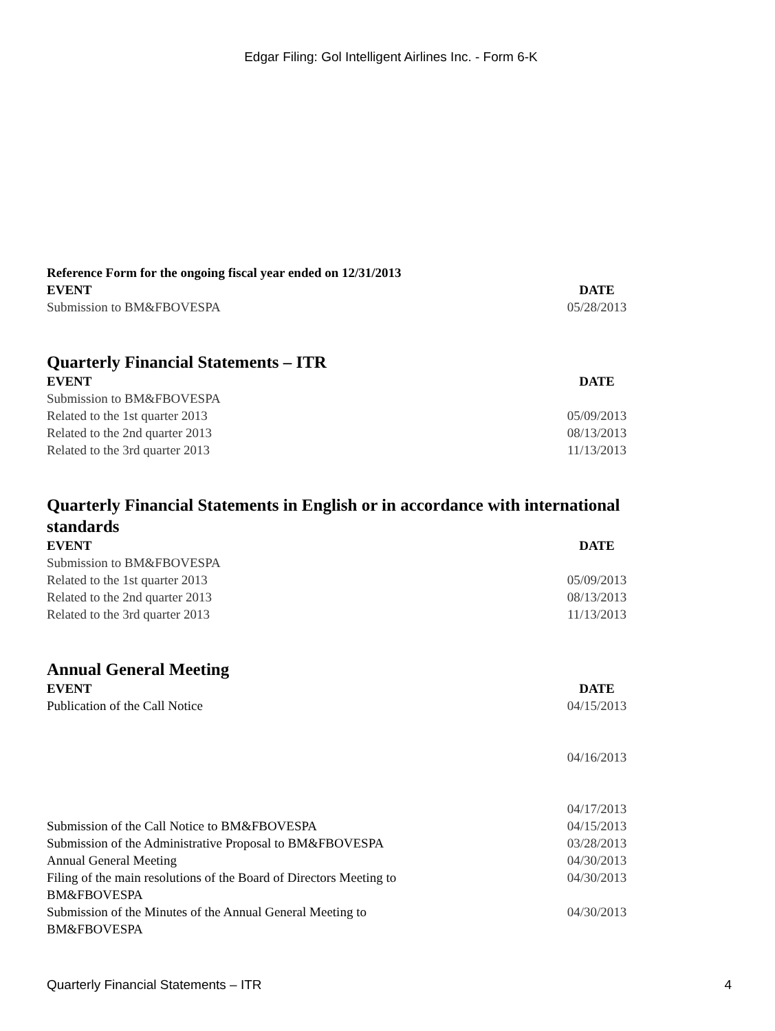Edgar Filing: Gol Intelligent Airlines Inc. - Form 6-K
| Reference Form for the ongoing fiscal year ended on 12/31/2013 | |
| --- | --- |
| EVENT | DATE |
| Submission to BM&FBOVESPA | 05/28/2013 |
Quarterly Financial Statements – ITR
| EVENT | DATE |
| --- | --- |
| Submission to BM&FBOVESPA | |
| Related to the 1st quarter 2013 | 05/09/2013 |
| Related to the 2nd quarter 2013 | 08/13/2013 |
| Related to the 3rd quarter 2013 | 11/13/2013 |
Quarterly Financial Statements in English or in accordance with international standards
| EVENT | DATE |
| --- | --- |
| Submission to BM&FBOVESPA | |
| Related to the 1st quarter 2013 | 05/09/2013 |
| Related to the 2nd quarter 2013 | 08/13/2013 |
| Related to the 3rd quarter 2013 | 11/13/2013 |
Annual General Meeting
| EVENT | DATE |
| --- | --- |
| Publication of the Call Notice | 04/15/2013 04/16/2013 04/17/2013 |
| Submission of the Call Notice to BM&FBOVESPA | 04/15/2013 |
| Submission of the Administrative Proposal to BM&FBOVESPA | 03/28/2013 |
| Annual General Meeting | 04/30/2013 |
| Filing of the main resolutions of the Board of Directors Meeting to BM&FBOVESPA | 04/30/2013 |
| Submission of the Minutes of the Annual General Meeting to BM&FBOVESPA | 04/30/2013 |
Quarterly Financial Statements – ITR 4